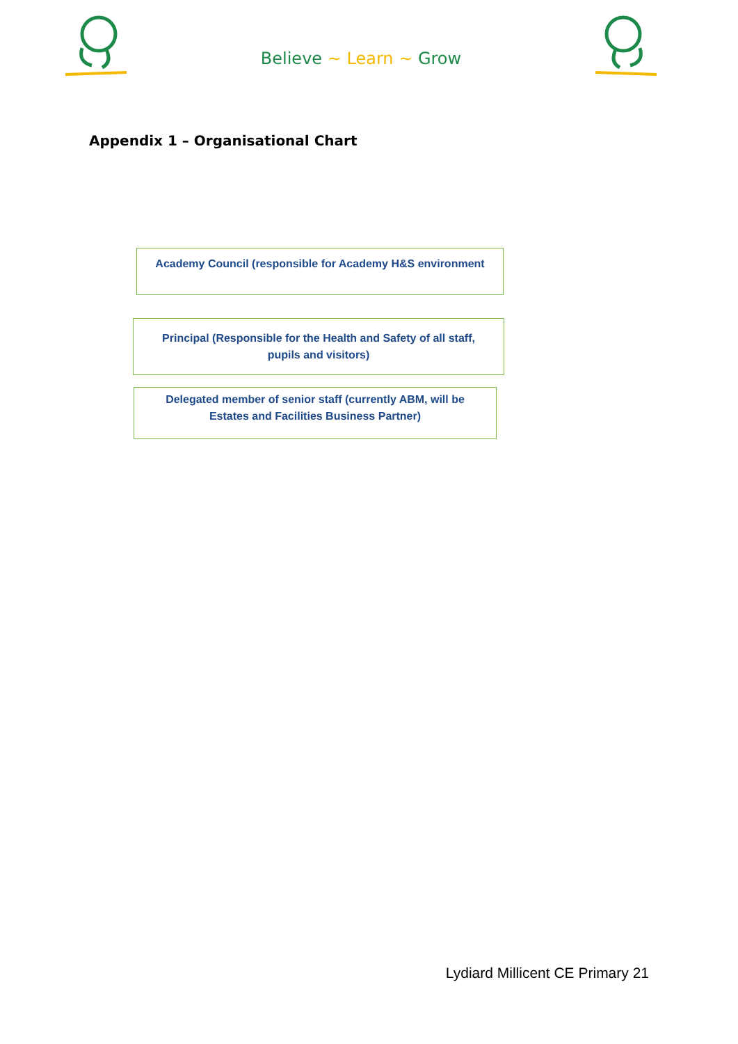Believe ~ Learn ~ Grow
Appendix 1 – Organisational Chart
Academy Council (responsible for Academy H&S environment
Principal (Responsible for the Health and Safety of all staff,
pupils and visitors)
Delegated member of senior staff (currently ABM, will be
Estates and Facilities Business Partner)
Lydiard Millicent CE Primary 21